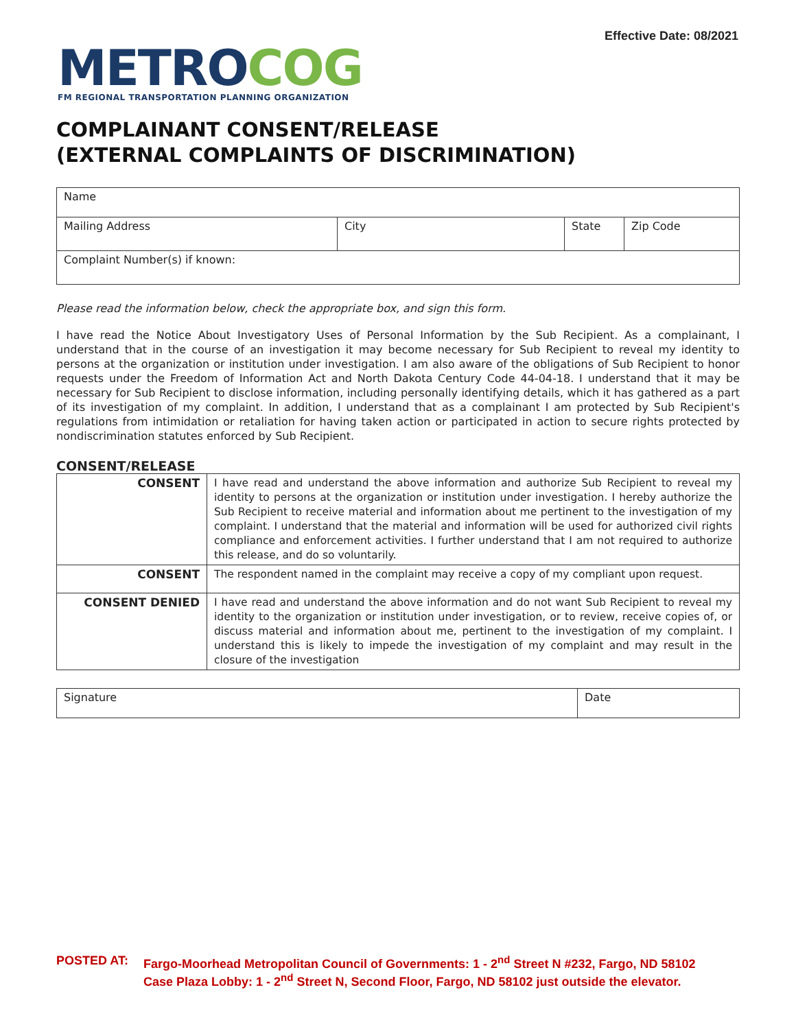Effective Date: 08/2021
METRO COG
FM REGIONAL TRANSPORTATION PLANNING ORGANIZATION
COMPLAINANT CONSENT/RELEASE
(EXTERNAL COMPLAINTS OF DISCRIMINATION)
| Name | | | |
| Mailing Address | City | State | Zip Code |
| Complaint Number(s) if known: | | | |
Please read the information below, check the appropriate box, and sign this form.
I have read the Notice About Investigatory Uses of Personal Information by the Sub Recipient. As a complainant, I understand that in the course of an investigation it may become necessary for Sub Recipient to reveal my identity to persons at the organization or institution under investigation. I am also aware of the obligations of Sub Recipient to honor requests under the Freedom of Information Act and North Dakota Century Code 44-04-18. I understand that it may be necessary for Sub Recipient to disclose information, including personally identifying details, which it has gathered as a part of its investigation of my complaint. In addition, I understand that as a complainant I am protected by Sub Recipient's regulations from intimidation or retaliation for having taken action or participated in action to secure rights protected by nondiscrimination statutes enforced by Sub Recipient.
CONSENT/RELEASE
| CONSENT | I have read and understand the above information and authorize Sub Recipient to reveal my identity to persons at the organization or institution under investigation. I hereby authorize the Sub Recipient to receive material and information about me pertinent to the investigation of my complaint. I understand that the material and information will be used for authorized civil rights compliance and enforcement activities. I further understand that I am not required to authorize this release, and do so voluntarily. |
| CONSENT | The respondent named in the complaint may receive a copy of my compliant upon request. |
| CONSENT DENIED | I have read and understand the above information and do not want Sub Recipient to reveal my identity to the organization or institution under investigation, or to review, receive copies of, or discuss material and information about me, pertinent to the investigation of my complaint. I understand this is likely to impede the investigation of my complaint and may result in the closure of the investigation |
| Signature | Date |
POSTED AT: Fargo-Moorhead Metropolitan Council of Governments: 1 - 2<sup>nd</sup> Street N #232, Fargo, ND 58102
Case Plaza Lobby: 1 - 2<sup>nd</sup> Street N, Second Floor, Fargo, ND 58102 just outside the elevator.